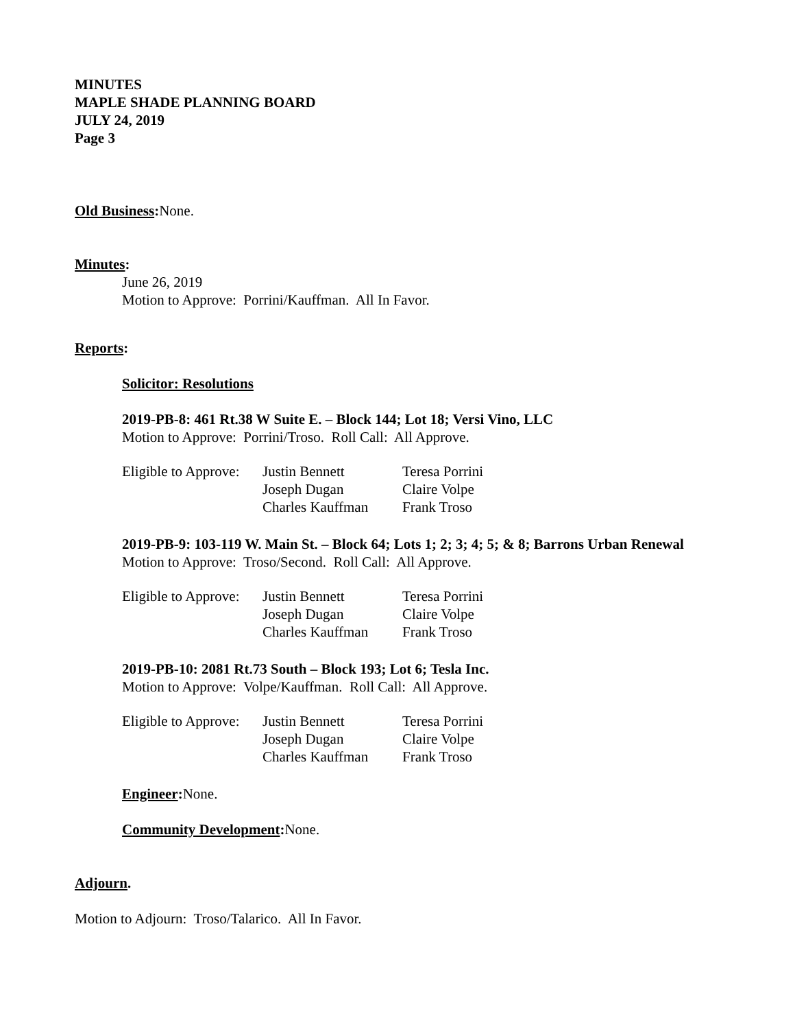MINUTES
MAPLE SHADE PLANNING BOARD
JULY 24, 2019
Page 3
Old Business: None.
Minutes:
June 26, 2019
Motion to Approve: Porrini/Kauffman. All In Favor.
Reports:
Solicitor: Resolutions
2019-PB-8: 461 Rt.38 W Suite E. – Block 144; Lot 18; Versi Vino, LLC
Motion to Approve: Porrini/Troso. Roll Call: All Approve.
| Eligible to Approve: | Justin Bennett | Teresa Porrini |
| | Joseph Dugan | Claire Volpe |
| | Charles Kauffman | Frank Troso |
2019-PB-9: 103-119 W. Main St. – Block 64; Lots 1; 2; 3; 4; 5; & 8; Barrons Urban Renewal
Motion to Approve: Troso/Second. Roll Call: All Approve.
| Eligible to Approve: | Justin Bennett | Teresa Porrini |
| | Joseph Dugan | Claire Volpe |
| | Charles Kauffman | Frank Troso |
2019-PB-10: 2081 Rt.73 South – Block 193; Lot 6; Tesla Inc.
Motion to Approve: Volpe/Kauffman. Roll Call: All Approve.
| Eligible to Approve: | Justin Bennett | Teresa Porrini |
| | Joseph Dugan | Claire Volpe |
| | Charles Kauffman | Frank Troso |
Engineer: None.
Community Development: None.
Adjourn.
Motion to Adjourn: Troso/Talarico. All In Favor.